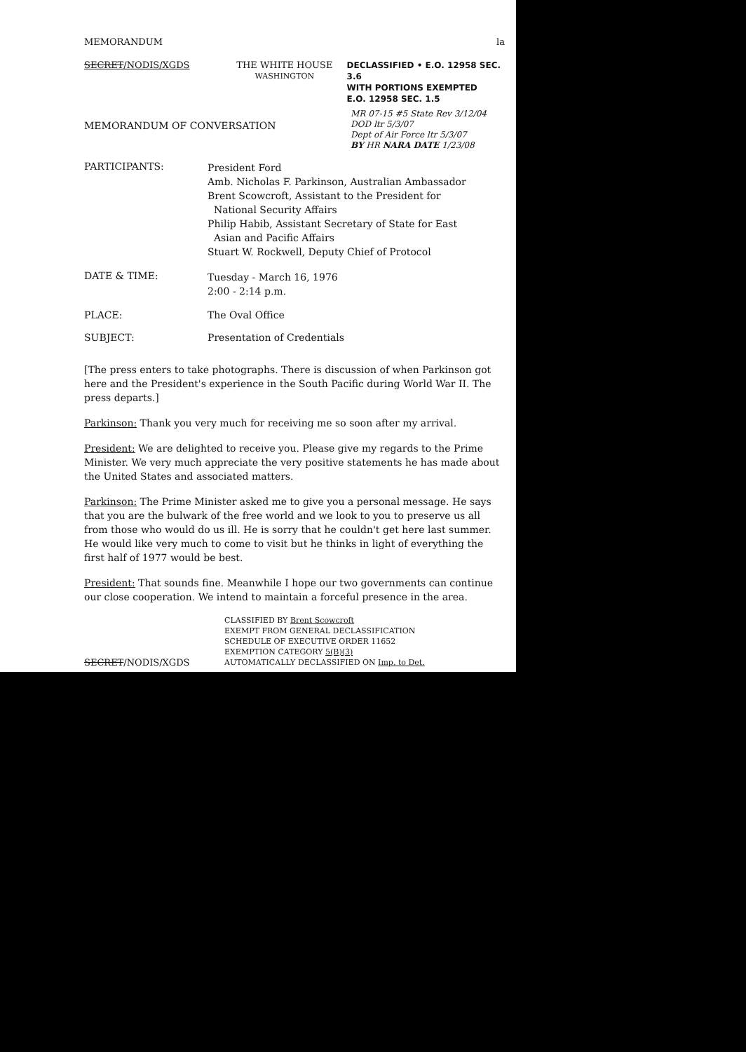MEMORANDUM la
SECRET/NODIS/XGDS THE WHITE HOUSE
WASHINGTON
DECLASSIFIED • E.O. 12958 SEC. 3.6
WITH PORTIONS EXEMPTED
E.O. 12958 SEC. 1.5
MEMORANDUM OF CONVERSATION
MR 07-15 #5 State Rev 3/12/04
DOD ltr 5/3/07
Dept of Air Force ltr 5/3/07
BY HR NARA DATE 1/23/08
PARTICIPANTS:
President Ford
Amb. Nicholas F. Parkinson, Australian Ambassador
Brent Scowcroft, Assistant to the President for
National Security Affairs
Philip Habib, Assistant Secretary of State for East
Asian and Pacific Affairs
Stuart W. Rockwell, Deputy Chief of Protocol
DATE & TIME:
Tuesday - March 16, 1976
2:00 - 2:14 p.m.
PLACE: The Oval Office
SUBJECT: Presentation of Credentials
[The press enters to take photographs. There is discussion of when Parkinson got here and the President's experience in the South Pacific during World War II. The press departs.]
Parkinson: Thank you very much for receiving me so soon after my arrival.
President: We are delighted to receive you. Please give my regards to the Prime Minister. We very much appreciate the very positive statements he has made about the United States and associated matters.
Parkinson: The Prime Minister asked me to give you a personal message. He says that you are the bulwark of the free world and we look to you to preserve us all from those who would do us ill. He is sorry that he couldn't get here last summer. He would like very much to come to visit but he thinks in light of everything the first half of 1977 would be best.
President: That sounds fine. Meanwhile I hope our two governments can continue our close cooperation. We intend to maintain a forceful presence in the area.
SECRET/NODIS/XGDS
CLASSIFIED BY Brent Scowcroft
EXEMPT FROM GENERAL DECLASSIFICATION
SCHEDULE OF EXECUTIVE ORDER 11652
EXEMPTION CATEGORY 5(B)(3)
AUTOMATICALLY DECLASSIFIED ON Imp. to Det.